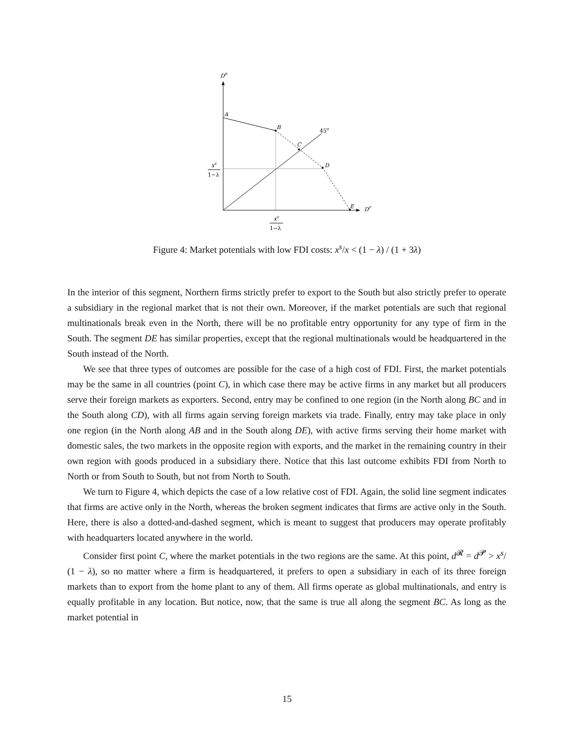DR
DP
45o
A
B
C
D
E
xs
1−λ
xs
1−λ
Figure 4: Market potentials with low FDI costs: x<sup>s</sup>/x < (1 − λ) / (1 + 3λ)
In the interior of this segment, Northern firms strictly prefer to export to the South but also strictly prefer to operate a subsidiary in the regional market that is not their own. Moreover, if the market potentials are such that regional multinationals break even in the North, there will be no profitable entry opportunity for any type of firm in the South. The segment DE has similar properties, except that the regional multinationals would be headquartered in the South instead of the North.
We see that three types of outcomes are possible for the case of a high cost of FDI. First, the market potentials may be the same in all countries (point C), in which case there may be active firms in any market but all producers serve their foreign markets as exporters. Second, entry may be confined to one region (in the North along BC and in the South along CD), with all firms again serving foreign markets via trade. Finally, entry may take place in only one region (in the North along AB and in the South along DE), with active firms serving their home market with domestic sales, the two markets in the opposite region with exports, and the market in the remaining country in their own region with goods produced in a subsidiary there. Notice that this last outcome exhibits FDI from North to North or from South to South, but not from North to South.
We turn to Figure 4, which depicts the case of a low relative cost of FDI. Again, the solid line segment indicates that firms are active only in the North, whereas the broken segment indicates that firms are active only in the South. Here, there is also a dotted-and-dashed segment, which is meant to suggest that producers may operate profitably with headquarters located anywhere in the world.
Consider first point C, where the market potentials in the two regions are the same. At this point, d<sup>𝓡</sup> = d<sup>𝓟</sup> > x<sup>s</sup>/ (1 − λ), so no matter where a firm is headquartered, it prefers to open a subsidiary in each of its three foreign markets than to export from the home plant to any of them. All firms operate as global multinationals, and entry is equally profitable in any location. But notice, now, that the same is true all along the segment BC. As long as the market potential in
15